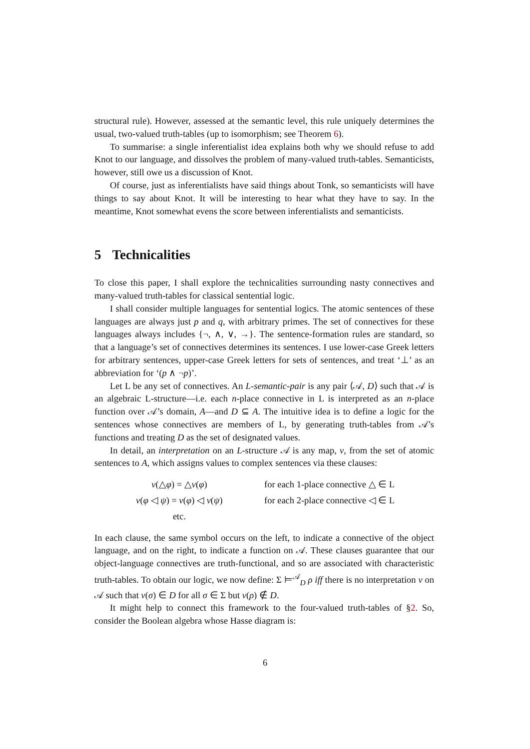structural rule). However, assessed at the semantic level, this rule uniquely determines the usual, two-valued truth-tables (up to isomorphism; see Theorem 6).
To summarise: a single inferentialist idea explains both why we should refuse to add Knot to our language, and dissolves the problem of many-valued truth-tables. Semanticists, however, still owe us a discussion of Knot.
Of course, just as inferentialists have said things about Tonk, so semanticists will have things to say about Knot. It will be interesting to hear what they have to say. In the meantime, Knot somewhat evens the score between inferentialists and semanticists.
5 Technicalities
To close this paper, I shall explore the technicalities surrounding nasty connectives and many-valued truth-tables for classical sentential logic.
I shall consider multiple languages for sentential logics. The atomic sentences of these languages are always just p and q, with arbitrary primes. The set of connectives for these languages always includes {¬, ∧, ∨, →}. The sentence-formation rules are standard, so that a language’s set of connectives determines its sentences. I use lower-case Greek letters for arbitrary sentences, upper-case Greek letters for sets of sentences, and treat ‘⊥’ as an abbreviation for ‘(p ∧ ¬p)’.
Let L be any set of connectives. An L-semantic-pair is any pair ⟨𝒜, D⟩ such that 𝒜 is an algebraic L-structure—i.e. each n-place connective in L is interpreted as an n-place function over 𝒜’s domain, A—and D ⊆ A. The intuitive idea is to define a logic for the sentences whose connectives are members of L, by generating truth-tables from 𝒜’s functions and treating D as the set of designated values.
In detail, an interpretation on an L-structure 𝒜 is any map, v, from the set of atomic sentences to A, which assigns values to complex sentences via these clauses:
| v (△ φ ) = △ v ( φ ) | for each 1-place connective △ ∈ L |
| v ( φ ◁ ψ ) = v ( φ ) ◁ v ( ψ ) | for each 2-place connective ◁ ∈ L |
| etc. | |
In each clause, the same symbol occurs on the left, to indicate a connective of the object language, and on the right, to indicate a function on 𝒜. These clauses guarantee that our object-language connectives are truth-functional, and so are associated with characteristic truth-tables. To obtain our logic, we now define: Σ ⊨<sup>𝒜</sup><sub>D</sub> ρ iff there is no interpretation v on 𝒜 such that v(σ) ∈ D for all σ ∈ Σ but v(ρ) ∉ D.
It might help to connect this framework to the four-valued truth-tables of §2. So, consider the Boolean algebra whose Hasse diagram is:
6